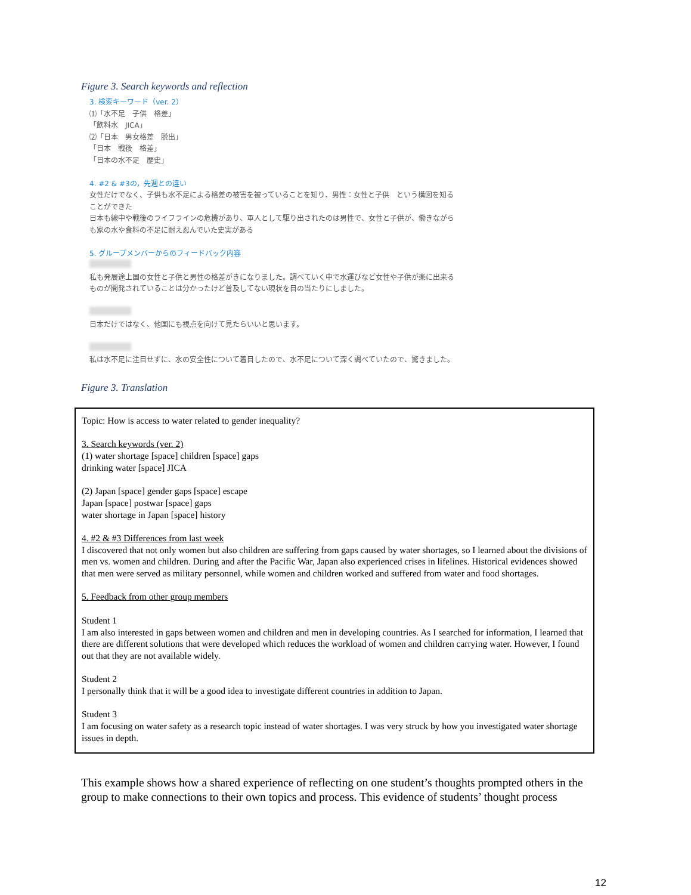Figure 3. Search keywords and reflection
3. 検索キーワード（ver. 2）
⑴「水不足　子供　格差」
「飲料水　JICA」
⑵「日本　男女格差　脱出」
「日本　戦後　格差」
「日本の水不足　歴史」
4. #2 & #3の，先週との違い
女性だけでなく、子供も水不足による格差の被害を被っていることを知り、男性：女性と子供　という構図を知ることができた
日本も線中や戦後のライフラインの危機があり、軍人として駆り出されたのは男性で、女性と子供が、働きながらも家の水や食料の不足に耐え忍んでいた史実がある
5. グループメンバーからのフィードバック内容
私も発展途上国の女性と子供と男性の格差がきになりました。調べていく中で水運びなど女性や子供が楽に出来るものが開発されていることは分かったけど普及してない現状を目の当たりにしました。
日本だけではなく、他国にも視点を向けて見たらいいと思います。
私は水不足に注目せずに、水の安全性について着目したので、水不足について深く調べていたので、驚きました。
Figure 3. Translation
Topic: How is access to water related to gender inequality?
3. Search keywords (ver. 2)
(1) water shortage [space] children [space] gaps
drinking water [space] JICA
(2) Japan [space] gender gaps [space] escape
Japan [space] postwar [space] gaps
water shortage in Japan [space] history
4. #2 & #3 Differences from last week
I discovered that not only women but also children are suffering from gaps caused by water shortages, so I learned about the divisions of men vs. women and children. During and after the Pacific War, Japan also experienced crises in lifelines. Historical evidences showed that men were served as military personnel, while women and children worked and suffered from water and food shortages.
5. Feedback from other group members
Student 1
I am also interested in gaps between women and children and men in developing countries. As I searched for information, I learned that there are different solutions that were developed which reduces the workload of women and children carrying water. However, I found out that they are not available widely.
Student 2
I personally think that it will be a good idea to investigate different countries in addition to Japan.
Student 3
I am focusing on water safety as a research topic instead of water shortages. I was very struck by how you investigated water shortage issues in depth.
This example shows how a shared experience of reflecting on one student’s thoughts prompted others in the group to make connections to their own topics and process. This evidence of students’ thought process
12